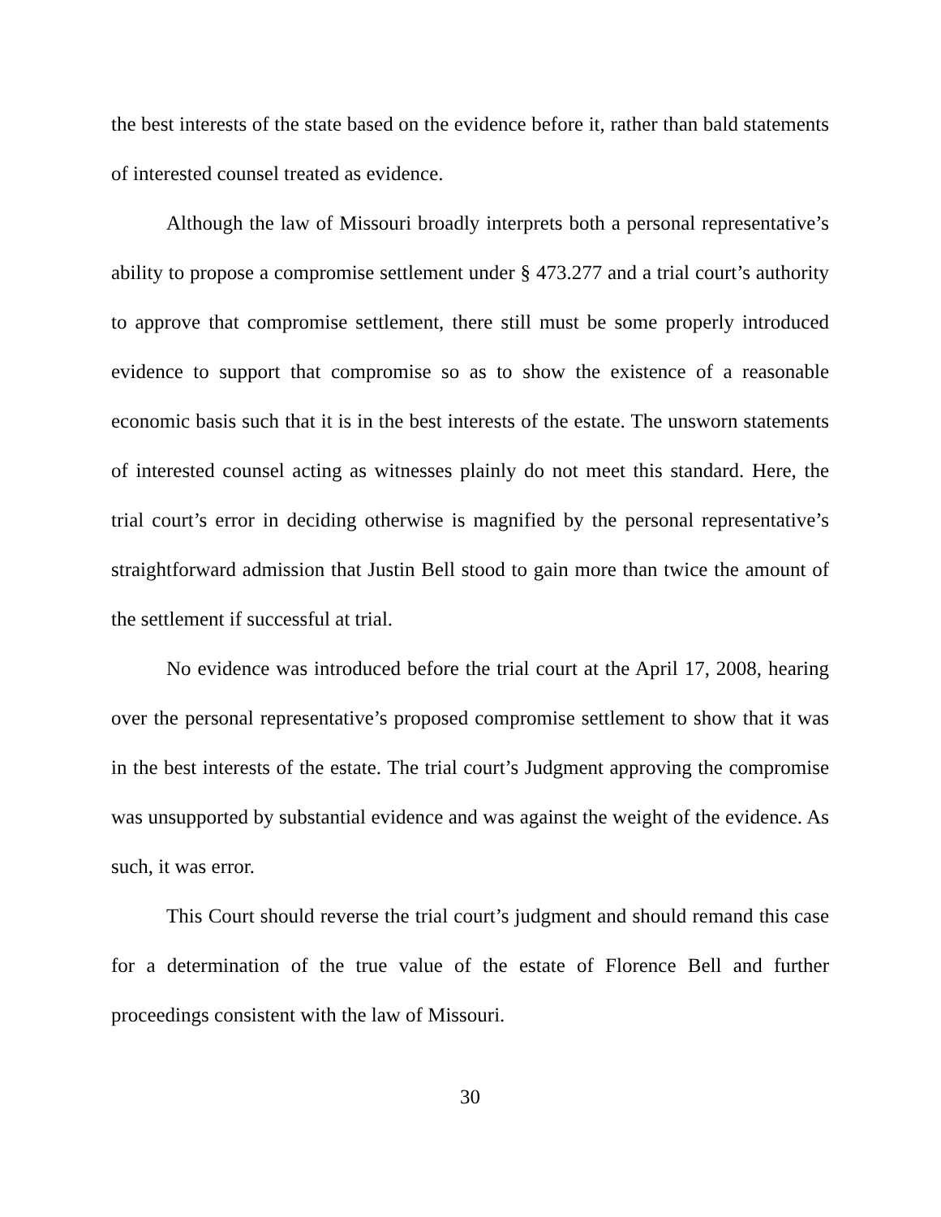the best interests of the state based on the evidence before it, rather than bald statements of interested counsel treated as evidence.
Although the law of Missouri broadly interprets both a personal representative’s ability to propose a compromise settlement under § 473.277 and a trial court’s authority to approve that compromise settlement, there still must be some properly introduced evidence to support that compromise so as to show the existence of a reasonable economic basis such that it is in the best interests of the estate. The unsworn statements of interested counsel acting as witnesses plainly do not meet this standard. Here, the trial court’s error in deciding otherwise is magnified by the personal representative’s straightforward admission that Justin Bell stood to gain more than twice the amount of the settlement if successful at trial.
No evidence was introduced before the trial court at the April 17, 2008, hearing over the personal representative’s proposed compromise settlement to show that it was in the best interests of the estate. The trial court’s Judgment approving the compromise was unsupported by substantial evidence and was against the weight of the evidence. As such, it was error.
This Court should reverse the trial court’s judgment and should remand this case for a determination of the true value of the estate of Florence Bell and further proceedings consistent with the law of Missouri.
30